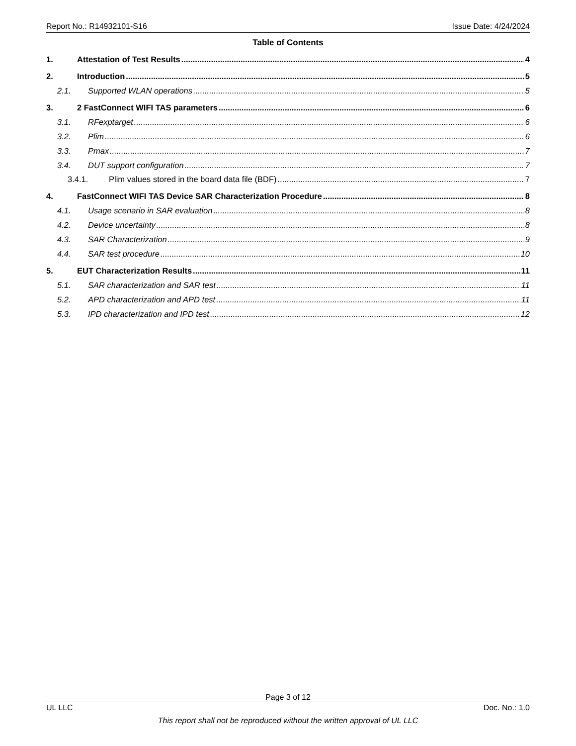Report No.: R14932101-S16 Issue Date: 4/24/2024
Table of Contents
1. Attestation of Test Results 4
2. Introduction 5
2.1. Supported WLAN operations 5
3. 2 FastConnect WIFI TAS parameters 6
3.1. RFexptarget 6
3.2. Plim 6
3.3. Pmax 7
3.4. DUT support configuration 7
3.4.1. Plim values stored in the board data file (BDF) 7
4. FastConnect WIFI TAS Device SAR Characterization Procedure 8
4.1. Usage scenario in SAR evaluation 8
4.2. Device uncertainty 8
4.3. SAR Characterization 9
4.4. SAR test procedure 10
5. EUT Characterization Results 11
5.1. SAR characterization and SAR test 11
5.2. APD characterization and APD test 11
5.3. IPD characterization and IPD test 12
Page 3 of 12
UL LLC Doc. No.: 1.0
This report shall not be reproduced without the written approval of UL LLC